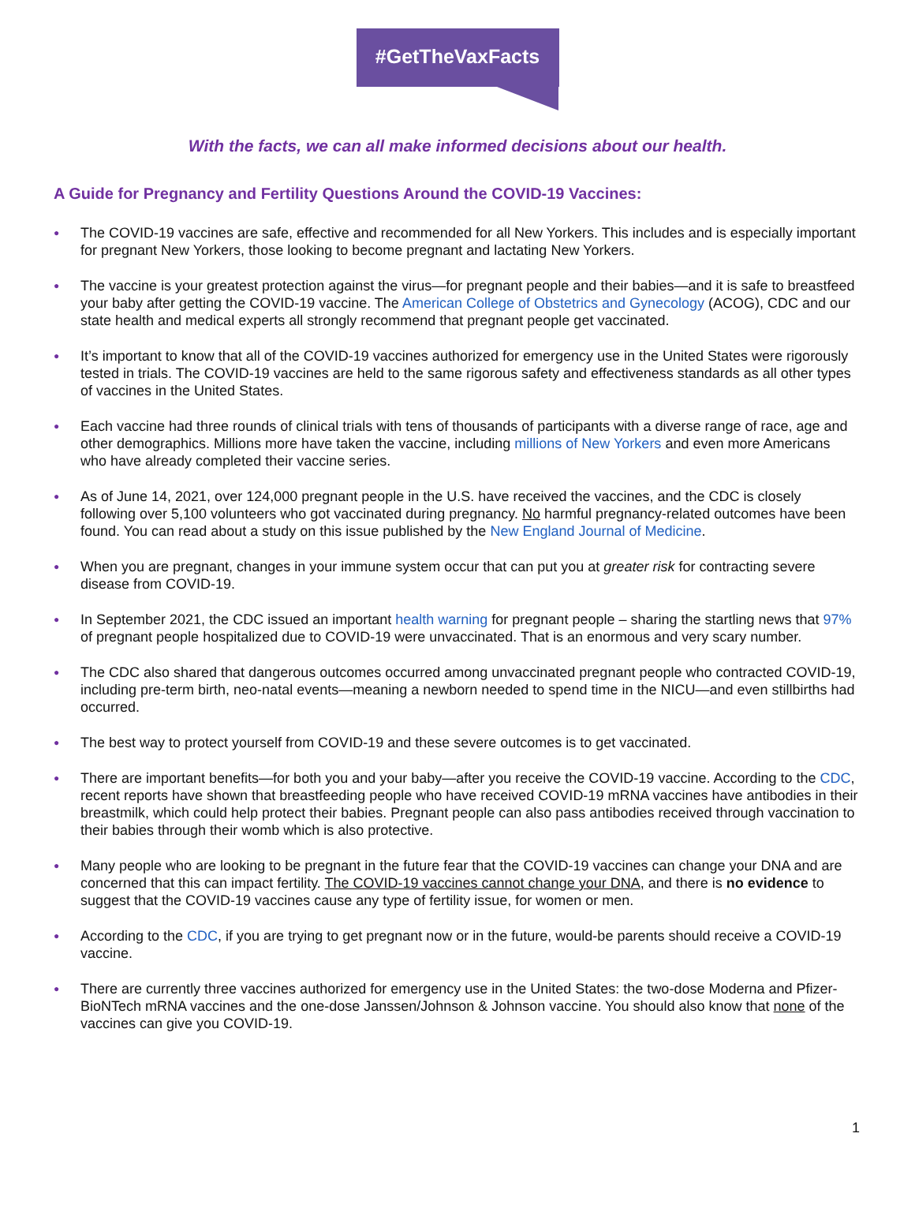#GetTheVaxFacts
With the facts, we can all make informed decisions about our health.
A Guide for Pregnancy and Fertility Questions Around the COVID-19 Vaccines:
● The COVID-19 vaccines are safe, effective and recommended for all New Yorkers. This includes and is especially important for pregnant New Yorkers, those looking to become pregnant and lactating New Yorkers.
● The vaccine is your greatest protection against the virus—for pregnant people and their babies—and it is safe to breastfeed your baby after getting the COVID-19 vaccine. The American College of Obstetrics and Gynecology (ACOG), CDC and our state health and medical experts all strongly recommend that pregnant people get vaccinated.
● It’s important to know that all of the COVID-19 vaccines authorized for emergency use in the United States were rigorously tested in trials. The COVID-19 vaccines are held to the same rigorous safety and effectiveness standards as all other types of vaccines in the United States.
● Each vaccine had three rounds of clinical trials with tens of thousands of participants with a diverse range of race, age and other demographics. Millions more have taken the vaccine, including millions of New Yorkers and even more Americans who have already completed their vaccine series.
● As of June 14, 2021, over 124,000 pregnant people in the U.S. have received the vaccines, and the CDC is closely following over 5,100 volunteers who got vaccinated during pregnancy. No harmful pregnancy-related outcomes have been found. You can read about a study on this issue published by the New England Journal of Medicine.
● When you are pregnant, changes in your immune system occur that can put you at greater risk for contracting severe disease from COVID-19.
● In September 2021, the CDC issued an important health warning for pregnant people – sharing the startling news that 97% of pregnant people hospitalized due to COVID-19 were unvaccinated. That is an enormous and very scary number.
● The CDC also shared that dangerous outcomes occurred among unvaccinated pregnant people who contracted COVID-19, including pre-term birth, neo-natal events—meaning a newborn needed to spend time in the NICU—and even stillbirths had occurred.
● The best way to protect yourself from COVID-19 and these severe outcomes is to get vaccinated.
● There are important benefits—for both you and your baby—after you receive the COVID-19 vaccine. According to the CDC, recent reports have shown that breastfeeding people who have received COVID-19 mRNA vaccines have antibodies in their breastmilk, which could help protect their babies. Pregnant people can also pass antibodies received through vaccination to their babies through their womb which is also protective.
● Many people who are looking to be pregnant in the future fear that the COVID-19 vaccines can change your DNA and are concerned that this can impact fertility. The COVID-19 vaccines cannot change your DNA, and there is no evidence to suggest that the COVID-19 vaccines cause any type of fertility issue, for women or men.
● According to the CDC, if you are trying to get pregnant now or in the future, would-be parents should receive a COVID-19 vaccine.
● There are currently three vaccines authorized for emergency use in the United States: the two-dose Moderna and Pfizer-BioNTech mRNA vaccines and the one-dose Janssen/Johnson & Johnson vaccine. You should also know that none of the vaccines can give you COVID-19.
1